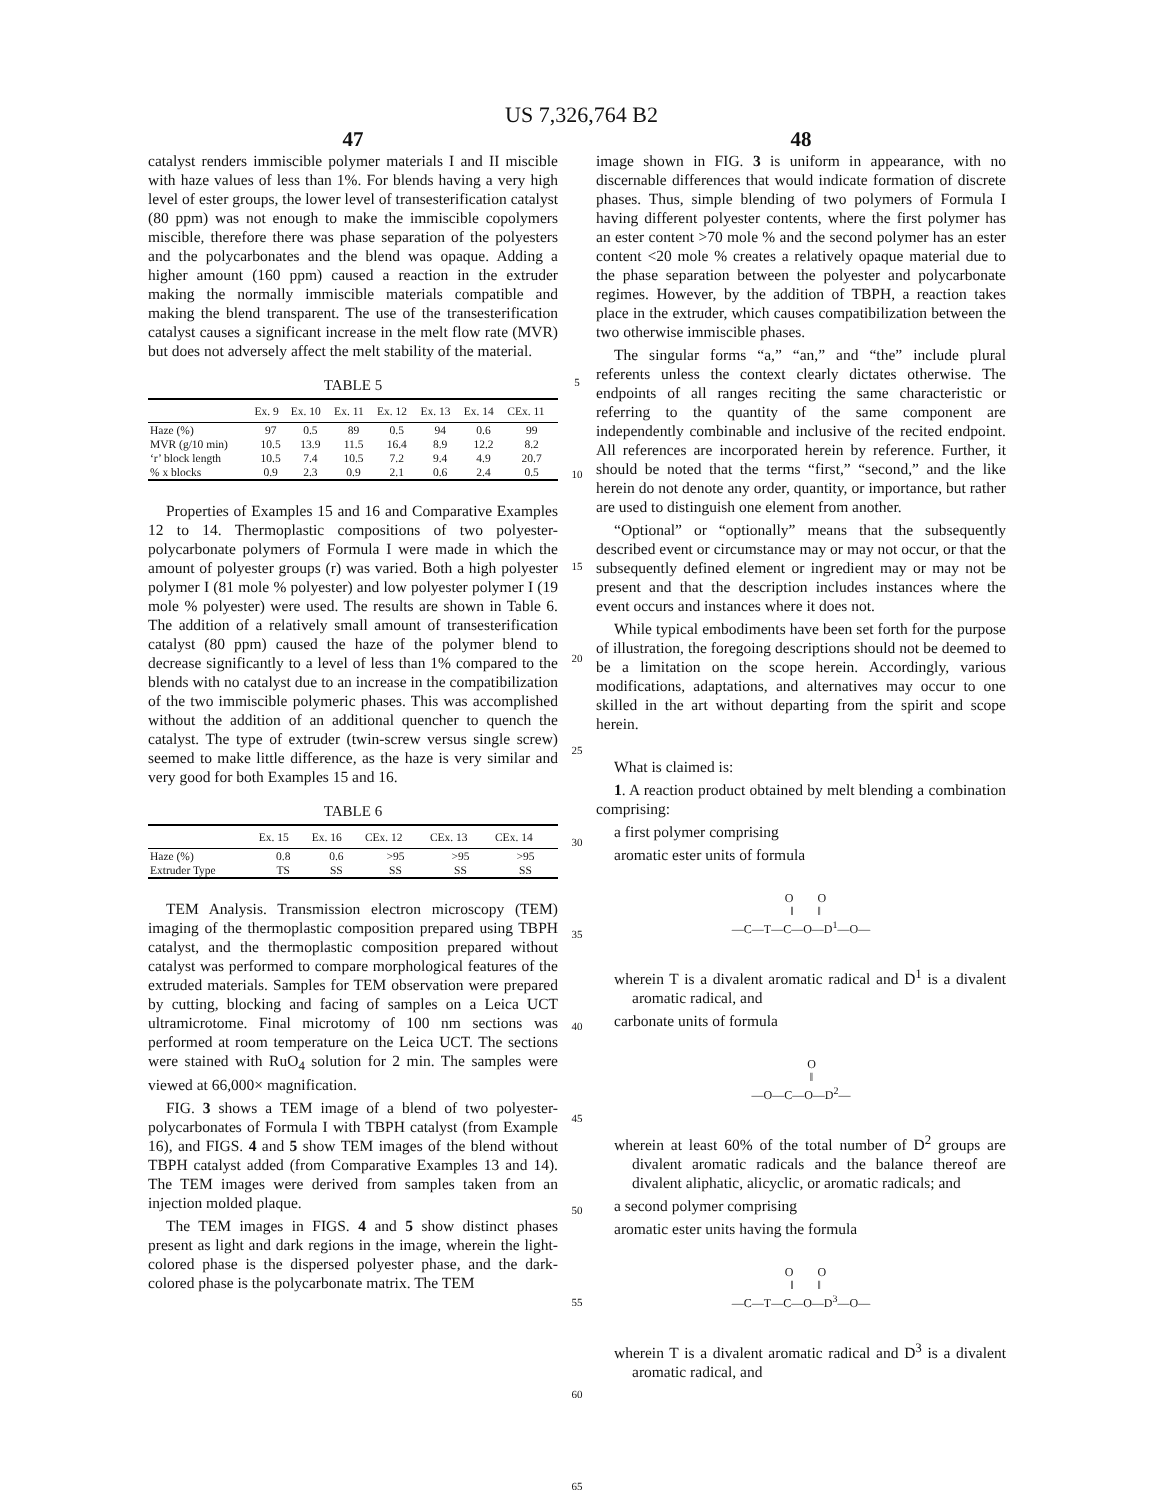US 7,326,764 B2
47
catalyst renders immiscible polymer materials I and II miscible with haze values of less than 1%. For blends having a very high level of ester groups, the lower level of transesterification catalyst (80 ppm) was not enough to make the immiscible copolymers miscible, therefore there was phase separation of the polyesters and the polycarbonates and the blend was opaque. Adding a higher amount (160 ppm) caused a reaction in the extruder making the normally immiscible materials compatible and making the blend transparent. The use of the transesterification catalyst causes a significant increase in the melt flow rate (MVR) but does not adversely affect the melt stability of the material.
TABLE 5
| | Ex. 9 | Ex. 10 | Ex. 11 | Ex. 12 | Ex. 13 | Ex. 14 | CEx. 11 |
| --- | --- | --- | --- | --- | --- | --- | --- |
| Haze (%) | 97 | 0.5 | 89 | 0.5 | 94 | 0.6 | 99 |
| MVR (g/10 min) | 10.5 | 13.9 | 11.5 | 16.4 | 8.9 | 12.2 | 8.2 |
| ‘r’ block length | 10.5 | 7.4 | 10.5 | 7.2 | 9.4 | 4.9 | 20.7 |
| % x blocks | 0.9 | 2.3 | 0.9 | 2.1 | 0.6 | 2.4 | 0.5 |
Properties of Examples 15 and 16 and Comparative Examples 12 to 14. Thermoplastic compositions of two polyester-polycarbonate polymers of Formula I were made in which the amount of polyester groups (r) was varied. Both a high polyester polymer I (81 mole % polyester) and low polyester polymer I (19 mole % polyester) were used. The results are shown in Table 6. The addition of a relatively small amount of transesterification catalyst (80 ppm) caused the haze of the polymer blend to decrease significantly to a level of less than 1% compared to the blends with no catalyst due to an increase in the compatibilization of the two immiscible polymeric phases. This was accomplished without the addition of an additional quencher to quench the catalyst. The type of extruder (twin-screw versus single screw) seemed to make little difference, as the haze is very similar and very good for both Examples 15 and 16.
TABLE 6
| | Ex. 15 | Ex. 16 | CEx. 12 | CEx. 13 | CEx. 14 |
| --- | --- | --- | --- | --- | --- |
| Haze (%) | 0.8 | 0.6 | >95 | >95 | >95 |
| Extruder Type | TS | SS | SS | SS | SS |
TEM Analysis. Transmission electron microscopy (TEM) imaging of the thermoplastic composition prepared using TBPH catalyst, and the thermoplastic composition prepared without catalyst was performed to compare morphological features of the extruded materials. Samples for TEM observation were prepared by cutting, blocking and facing of samples on a Leica UCT ultramicrotome. Final microtomy of 100 nm sections was performed at room temperature on the Leica UCT. The sections were stained with RuO<sub>4</sub> solution for 2 min. The samples were viewed at 66,000× magnification.
FIG. 3 shows a TEM image of a blend of two polyester-polycarbonates of Formula I with TBPH catalyst (from Example 16), and FIGS. 4 and 5 show TEM images of the blend without TBPH catalyst added (from Comparative Examples 13 and 14). The TEM images were derived from samples taken from an injection molded plaque.
The TEM images in FIGS. 4 and 5 show distinct phases present as light and dark regions in the image, wherein the light-colored phase is the dispersed polyester phase, and the dark-colored phase is the polycarbonate matrix. The TEM
5
10
15
20
25
30
35
40
45
50
55
60
65
48
image shown in FIG. 3 is uniform in appearance, with no discernable differences that would indicate formation of discrete phases. Thus, simple blending of two polymers of Formula I having different polyester contents, where the first polymer has an ester content >70 mole % and the second polymer has an ester content <20 mole % creates a relatively opaque material due to the phase separation between the polyester and polycarbonate regimes. However, by the addition of TBPH, a reaction takes place in the extruder, which causes compatibilization between the two otherwise immiscible phases.
The singular forms “a,” “an,” and “the” include plural referents unless the context clearly dictates otherwise. The endpoints of all ranges reciting the same characteristic or referring to the quantity of the same component are independently combinable and inclusive of the recited endpoint. All references are incorporated herein by reference. Further, it should be noted that the terms “first,” “second,” and the like herein do not denote any order, quantity, or importance, but rather are used to distinguish one element from another.
“Optional” or “optionally” means that the subsequently described event or circumstance may or may not occur, or that the subsequently defined element or ingredient may or may not be present and that the description includes instances where the event occurs and instances where it does not.
While typical embodiments have been set forth for the purpose of illustration, the foregoing descriptions should not be deemed to be a limitation on the scope herein. Accordingly, various modifications, adaptations, and alternatives may occur to one skilled in the art without departing from the spirit and scope herein.
What is claimed is:
1. A reaction product obtained by melt blending a combination comprising:
a first polymer comprising
aromatic ester units of formula
O O ‖ ‖ —C—T—C—O—D<sup>1</sup>—O—
wherein T is a divalent aromatic radical and D<sup>1</sup> is a divalent aromatic radical, and
carbonate units of formula
O ‖ —O—C—O—D<sup>2</sup>—
wherein at least 60% of the total number of D<sup>2</sup> groups are divalent aromatic radicals and the balance thereof are divalent aliphatic, alicyclic, or aromatic radicals; and
a second polymer comprising
aromatic ester units having the formula
O O ‖ ‖ —C—T—C—O—D<sup>3</sup>—O—
wherein T is a divalent aromatic radical and D<sup>3</sup> is a divalent aromatic radical, and